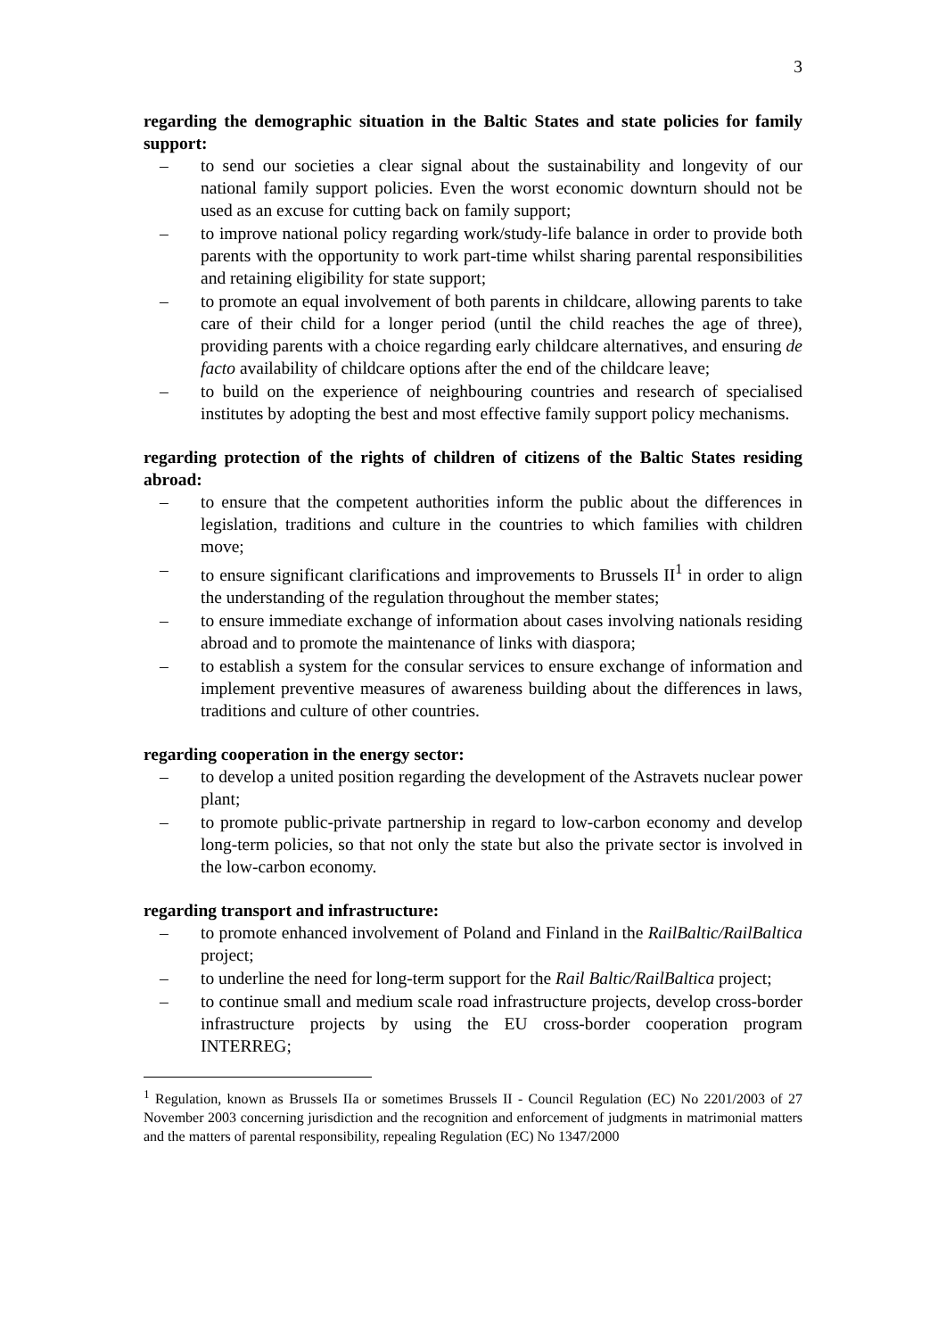3
regarding the demographic situation in the Baltic States and state policies for family support:
– to send our societies a clear signal about the sustainability and longevity of our national family support policies. Even the worst economic downturn should not be used as an excuse for cutting back on family support;
– to improve national policy regarding work/study-life balance in order to provide both parents with the opportunity to work part-time whilst sharing parental responsibilities and retaining eligibility for state support;
– to promote an equal involvement of both parents in childcare, allowing parents to take care of their child for a longer period (until the child reaches the age of three), providing parents with a choice regarding early childcare alternatives, and ensuring de facto availability of childcare options after the end of the childcare leave;
– to build on the experience of neighbouring countries and research of specialised institutes by adopting the best and most effective family support policy mechanisms.
regarding protection of the rights of children of citizens of the Baltic States residing abroad:
– to ensure that the competent authorities inform the public about the differences in legislation, traditions and culture in the countries to which families with children move;
– to ensure significant clarifications and improvements to Brussels II<sup>1</sup> in order to align the understanding of the regulation throughout the member states;
– to ensure immediate exchange of information about cases involving nationals residing abroad and to promote the maintenance of links with diaspora;
– to establish a system for the consular services to ensure exchange of information and implement preventive measures of awareness building about the differences in laws, traditions and culture of other countries.
regarding cooperation in the energy sector:
– to develop a united position regarding the development of the Astravets nuclear power plant;
– to promote public-private partnership in regard to low-carbon economy and develop long-term policies, so that not only the state but also the private sector is involved in the low-carbon economy.
regarding transport and infrastructure:
– to promote enhanced involvement of Poland and Finland in the RailBaltic/RailBaltica project;
– to underline the need for long-term support for the Rail Baltic/RailBaltica project;
– to continue small and medium scale road infrastructure projects, develop cross-border infrastructure projects by using the EU cross-border cooperation program INTERREG;
<sup>1</sup> Regulation, known as Brussels IIa or sometimes Brussels II - Council Regulation (EC) No 2201/2003 of 27 November 2003 concerning jurisdiction and the recognition and enforcement of judgments in matrimonial matters and the matters of parental responsibility, repealing Regulation (EC) No 1347/2000